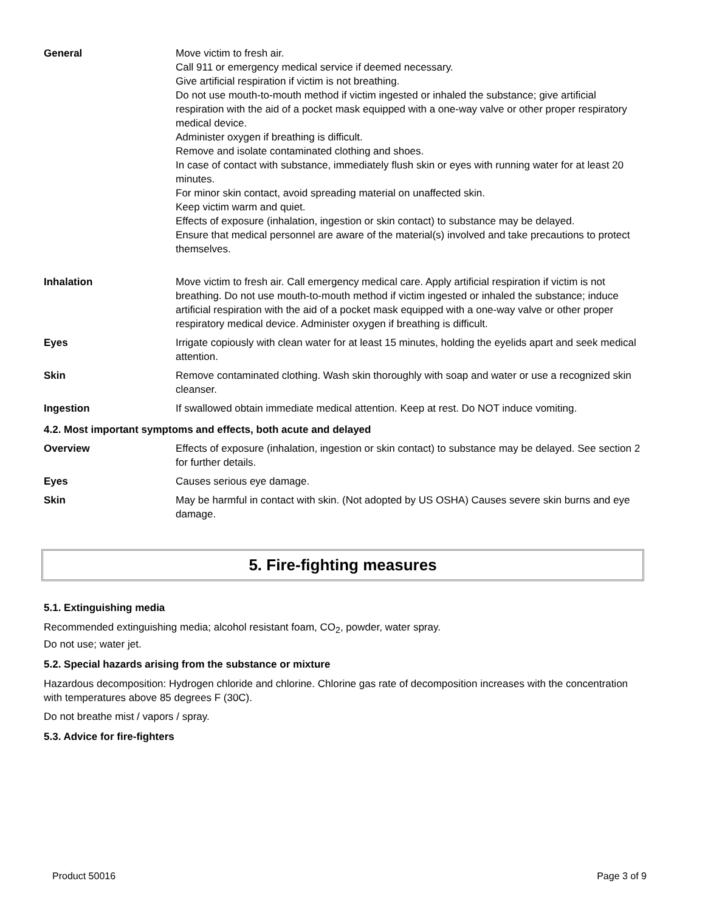| General | Move victim to fresh air. Call 911 or emergency medical service if deemed necessary. Give artificial respiration if victim is not breathing. Do not use mouth-to-mouth method if victim ingested or inhaled the substance; give artificial respiration with the aid of a pocket mask equipped with a one-way valve or other proper respiratory medical device. Administer oxygen if breathing is difficult. Remove and isolate contaminated clothing and shoes. In case of contact with substance, immediately flush skin or eyes with running water for at least 20 minutes. For minor skin contact, avoid spreading material on unaffected skin. Keep victim warm and quiet. Effects of exposure (inhalation, ingestion or skin contact) to substance may be delayed. Ensure that medical personnel are aware of the material(s) involved and take precautions to protect themselves. |
| Inhalation | Move victim to fresh air. Call emergency medical care. Apply artificial respiration if victim is not breathing. Do not use mouth-to-mouth method if victim ingested or inhaled the substance; induce artificial respiration with the aid of a pocket mask equipped with a one-way valve or other proper respiratory medical device. Administer oxygen if breathing is difficult. |
| Eyes | Irrigate copiously with clean water for at least 15 minutes, holding the eyelids apart and seek medical attention. |
| Skin | Remove contaminated clothing. Wash skin thoroughly with soap and water or use a recognized skin cleanser. |
| Ingestion | If swallowed obtain immediate medical attention. Keep at rest. Do NOT induce vomiting. |
| 4.2. Most important symptoms and effects, both acute and delayed | |
| Overview | Effects of exposure (inhalation, ingestion or skin contact) to substance may be delayed. See section 2 for further details. |
| Eyes | Causes serious eye damage. |
| Skin | May be harmful in contact with skin. (Not adopted by US OSHA) Causes severe skin burns and eye damage. |
5. Fire-fighting measures
5.1. Extinguishing media
Recommended extinguishing media; alcohol resistant foam, CO<sub>2</sub>, powder, water spray.
Do not use; water jet.
5.2. Special hazards arising from the substance or mixture
Hazardous decomposition: Hydrogen chloride and chlorine. Chlorine gas rate of decomposition increases with the concentration with temperatures above 85 degrees F (30C).
Do not breathe mist / vapors / spray.
5.3. Advice for fire-fighters
Product 50016 Page 3 of 9